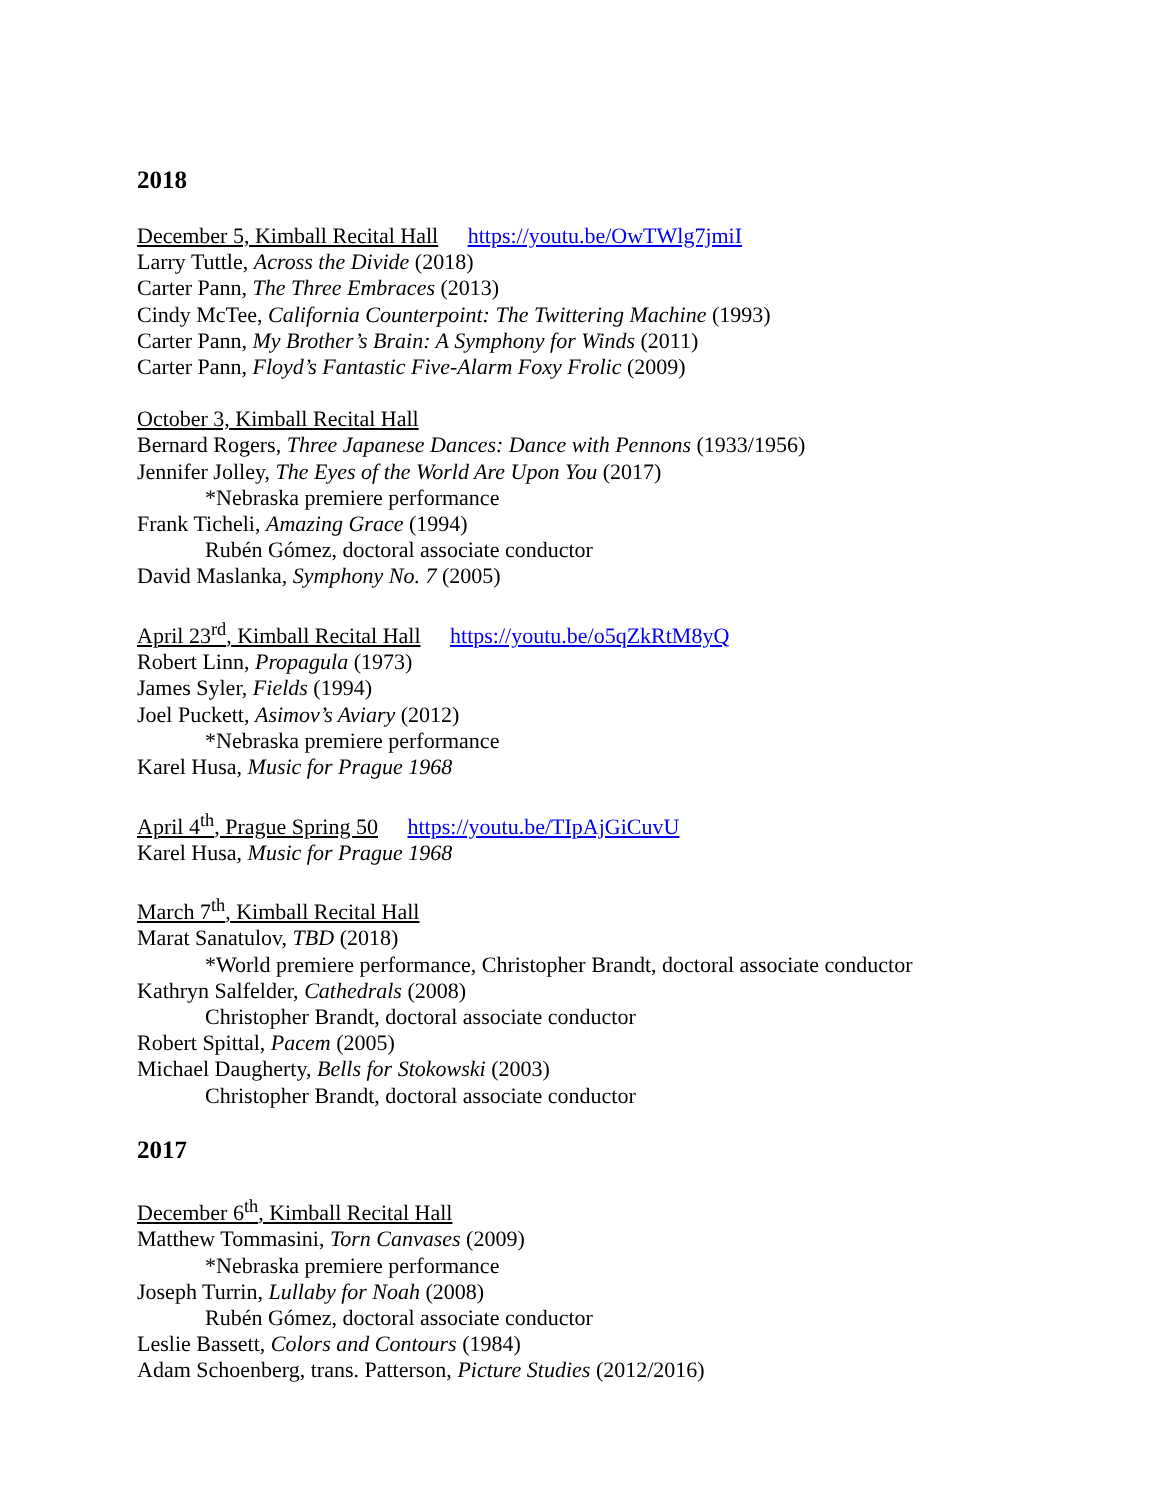2018
December 5, Kimball Recital Hall https://youtu.be/OwTWlg7jmiI
Larry Tuttle, Across the Divide (2018)
Carter Pann, The Three Embraces (2013)
Cindy McTee, California Counterpoint: The Twittering Machine (1993)
Carter Pann, My Brother’s Brain: A Symphony for Winds (2011)
Carter Pann, Floyd’s Fantastic Five-Alarm Foxy Frolic (2009)
October 3, Kimball Recital Hall
Bernard Rogers, Three Japanese Dances: Dance with Pennons (1933/1956)
Jennifer Jolley, The Eyes of the World Are Upon You (2017)
*Nebraska premiere performance
Frank Ticheli, Amazing Grace (1994)
Rubén Gómez, doctoral associate conductor
David Maslanka, Symphony No. 7 (2005)
April 23<sup>rd</sup>, Kimball Recital Hall https://youtu.be/o5qZkRtM8yQ
Robert Linn, Propagula (1973)
James Syler, Fields (1994)
Joel Puckett, Asimov’s Aviary (2012)
*Nebraska premiere performance
Karel Husa, Music for Prague 1968
April 4<sup>th</sup>, Prague Spring 50 https://youtu.be/TIpAjGiCuvU
Karel Husa, Music for Prague 1968
March 7<sup>th</sup>, Kimball Recital Hall
Marat Sanatulov, TBD (2018)
*World premiere performance, Christopher Brandt, doctoral associate conductor
Kathryn Salfelder, Cathedrals (2008)
Christopher Brandt, doctoral associate conductor
Robert Spittal, Pacem (2005)
Michael Daugherty, Bells for Stokowski (2003)
Christopher Brandt, doctoral associate conductor
2017
December 6<sup>th</sup>, Kimball Recital Hall
Matthew Tommasini, Torn Canvases (2009)
*Nebraska premiere performance
Joseph Turrin, Lullaby for Noah (2008)
Rubén Gómez, doctoral associate conductor
Leslie Bassett, Colors and Contours (1984)
Adam Schoenberg, trans. Patterson, Picture Studies (2012/2016)